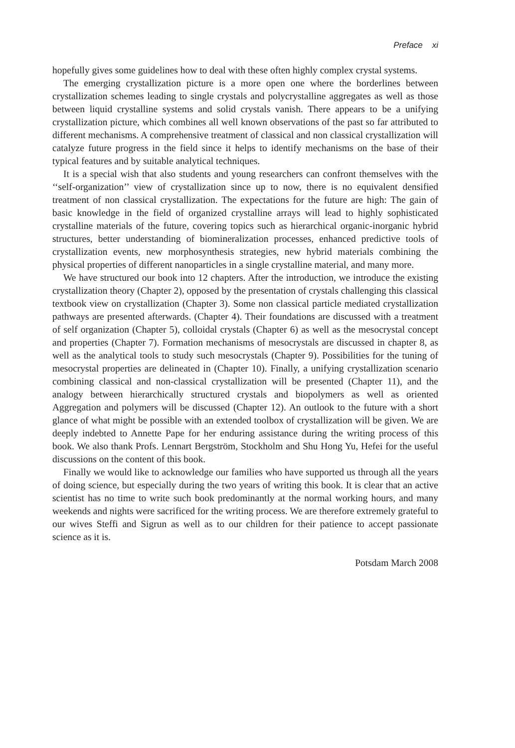Preface xi
hopefully gives some guidelines how to deal with these often highly complex crystal systems.
The emerging crystallization picture is a more open one where the borderlines between crystallization schemes leading to single crystals and polycrystalline aggregates as well as those between liquid crystalline systems and solid crystals vanish. There appears to be a unifying crystallization picture, which combines all well known observations of the past so far attributed to different mechanisms. A comprehensive treatment of classical and non classical crystallization will catalyze future progress in the field since it helps to identify mechanisms on the base of their typical features and by suitable analytical techniques.
It is a special wish that also students and young researchers can confront themselves with the ‘‘self-organization’’ view of crystallization since up to now, there is no equivalent densified treatment of non classical crystallization. The expectations for the future are high: The gain of basic knowledge in the field of organized crystalline arrays will lead to highly sophisticated crystalline materials of the future, covering topics such as hierarchical organic-inorganic hybrid structures, better understanding of biomineralization processes, enhanced predictive tools of crystallization events, new morphosynthesis strategies, new hybrid materials combining the physical properties of different nanoparticles in a single crystalline material, and many more.
We have structured our book into 12 chapters. After the introduction, we introduce the existing crystallization theory (Chapter 2), opposed by the presentation of crystals challenging this classical textbook view on crystallization (Chapter 3). Some non classical particle mediated crystallization pathways are presented afterwards. (Chapter 4). Their foundations are discussed with a treatment of self organization (Chapter 5), colloidal crystals (Chapter 6) as well as the mesocrystal concept and properties (Chapter 7). Formation mechanisms of mesocrystals are discussed in chapter 8, as well as the analytical tools to study such mesocrystals (Chapter 9). Possibilities for the tuning of mesocrystal properties are delineated in (Chapter 10). Finally, a unifying crystallization scenario combining classical and non-classical crystallization will be presented (Chapter 11), and the analogy between hierarchically structured crystals and biopolymers as well as oriented Aggregation and polymers will be discussed (Chapter 12). An outlook to the future with a short glance of what might be possible with an extended toolbox of crystallization will be given. We are deeply indebted to Annette Pape for her enduring assistance during the writing process of this book. We also thank Profs. Lennart Bergström, Stockholm and Shu Hong Yu, Hefei for the useful discussions on the content of this book.
Finally we would like to acknowledge our families who have supported us through all the years of doing science, but especially during the two years of writing this book. It is clear that an active scientist has no time to write such book predominantly at the normal working hours, and many weekends and nights were sacrificed for the writing process. We are therefore extremely grateful to our wives Steffi and Sigrun as well as to our children for their patience to accept passionate science as it is.
Potsdam March 2008